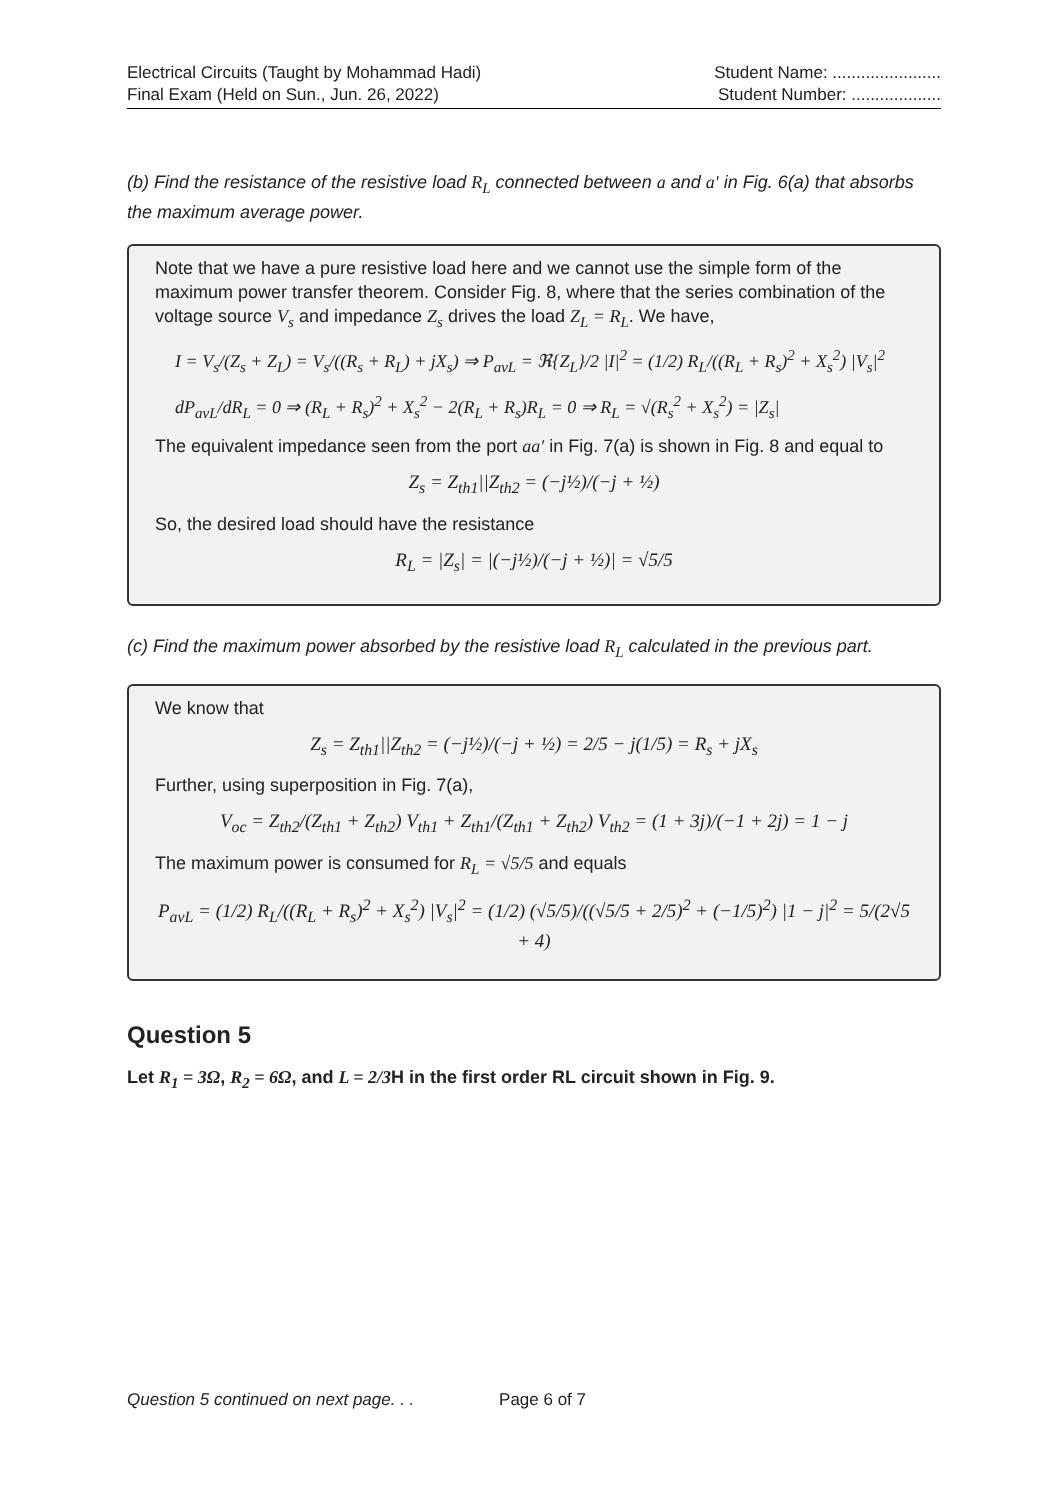Electrical Circuits (Taught by Mohammad Hadi)
Final Exam (Held on Sun., Jun. 26, 2022)
Student Name: .......................
Student Number: ...................
(b) Find the resistance of the resistive load R<sub>L</sub> connected between a and a′ in Fig. 6(a) that absorbs the maximum average power.
Note that we have a pure resistive load here and we cannot use the simple form of the maximum power transfer theorem. Consider Fig. 8, where that the series combination of the voltage source V<sub>s</sub> and impedance Z<sub>s</sub> drives the load Z<sub>L</sub> = R<sub>L</sub>. We have,
I = V<sub>s</sub>/(Z<sub>s</sub> + Z<sub>L</sub>) = V<sub>s</sub>/((R<sub>s</sub> + R<sub>L</sub>) + jX<sub>s</sub>) ⇒ P<sub>avL</sub> = ℜ{Z<sub>L</sub>}/2 |I|<sup>2</sup> = (1/2) R<sub>L</sub>/((R<sub>L</sub> + R<sub>s</sub>)<sup>2</sup> + X<sub>s</sub><sup>2</sup>) |V<sub>s</sub>|<sup>2</sup>
dP<sub>avL</sub>/dR<sub>L</sub> = 0 ⇒ (R<sub>L</sub> + R<sub>s</sub>)<sup>2</sup> + X<sub>s</sub><sup>2</sup> − 2(R<sub>L</sub> + R<sub>s</sub>)R<sub>L</sub> = 0 ⇒ R<sub>L</sub> = √(R<sub>s</sub><sup>2</sup> + X<sub>s</sub><sup>2</sup>) = |Z<sub>s</sub>|
The equivalent impedance seen from the port aa′ in Fig. 7(a) is shown in Fig. 8 and equal to
Z<sub>s</sub> = Z<sub>th1</sub>||Z<sub>th2</sub> = (−j½)/(−j + ½)
So, the desired load should have the resistance
R<sub>L</sub> = |Z<sub>s</sub>| = |(−j½)/(−j + ½)| = √5/5
(c) Find the maximum power absorbed by the resistive load R<sub>L</sub> calculated in the previous part.
We know that
Z<sub>s</sub> = Z<sub>th1</sub>||Z<sub>th2</sub> = (−j½)/(−j + ½) = 2/5 − j(1/5) = R<sub>s</sub> + jX<sub>s</sub>
Further, using superposition in Fig. 7(a),
V<sub>oc</sub> = Z<sub>th2</sub>/(Z<sub>th1</sub> + Z<sub>th2</sub>) V<sub>th1</sub> + Z<sub>th1</sub>/(Z<sub>th1</sub> + Z<sub>th2</sub>) V<sub>th2</sub> = (1 + 3j)/(−1 + 2j) = 1 − j
The maximum power is consumed for R<sub>L</sub> = √5/5 and equals
P<sub>avL</sub> = (1/2) R<sub>L</sub>/((R<sub>L</sub> + R<sub>s</sub>)<sup>2</sup> + X<sub>s</sub><sup>2</sup>) |V<sub>s</sub>|<sup>2</sup> = (1/2) (√5/5)/((√5/5 + 2/5)<sup>2</sup> + (−1/5)<sup>2</sup>) |1 − j|<sup>2</sup> = 5/(2√5 + 4)
Question 5
Let R<sub>1</sub> = 3Ω, R<sub>2</sub> = 6Ω, and L = 2/3 H in the first order RL circuit shown in Fig. 9.
Question 5 continued on next page. . . Page 6 of 7